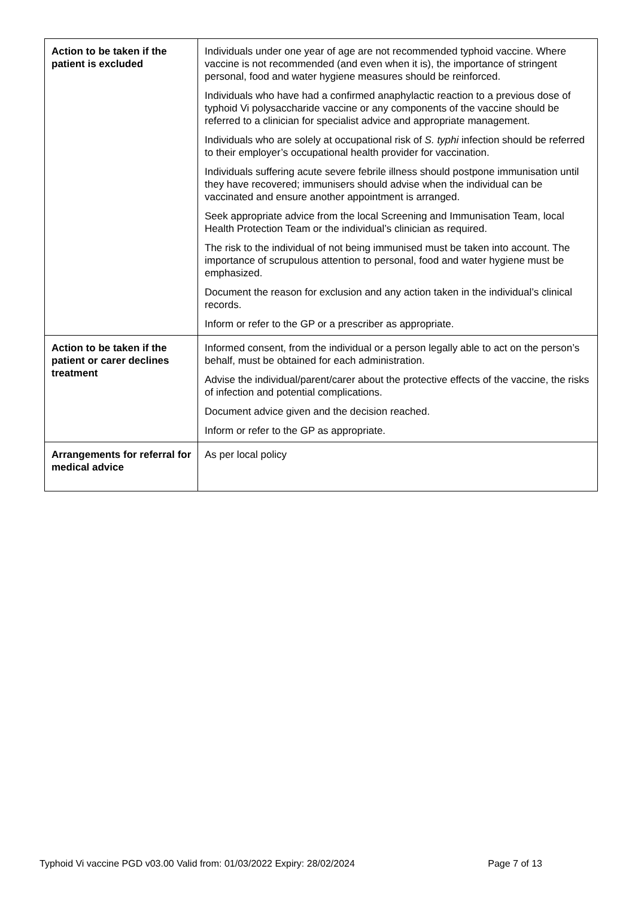| Action to be taken if the patient is excluded | Individuals under one year of age are not recommended typhoid vaccine. Where vaccine is not recommended (and even when it is), the importance of stringent personal, food and water hygiene measures should be reinforced. Individuals who have had a confirmed anaphylactic reaction to a previous dose of typhoid Vi polysaccharide vaccine or any components of the vaccine should be referred to a clinician for specialist advice and appropriate management. Individuals who are solely at occupational risk of S. typhi infection should be referred to their employer’s occupational health provider for vaccination. Individuals suffering acute severe febrile illness should postpone immunisation until they have recovered; immunisers should advise when the individual can be vaccinated and ensure another appointment is arranged. Seek appropriate advice from the local Screening and Immunisation Team, local Health Protection Team or the individual’s clinician as required. The risk to the individual of not being immunised must be taken into account. The importance of scrupulous attention to personal, food and water hygiene must be emphasized. Document the reason for exclusion and any action taken in the individual’s clinical records. Inform or refer to the GP or a prescriber as appropriate. |
| Action to be taken if the patient or carer declines treatment | Informed consent, from the individual or a person legally able to act on the person’s behalf, must be obtained for each administration. Advise the individual/parent/carer about the protective effects of the vaccine, the risks of infection and potential complications. Document advice given and the decision reached. Inform or refer to the GP as appropriate. |
| Arrangements for referral for medical advice | As per local policy |
Typhoid Vi vaccine PGD v03.00 Valid from: 01/03/2022 Expiry: 28/02/2024 Page 7 of 13